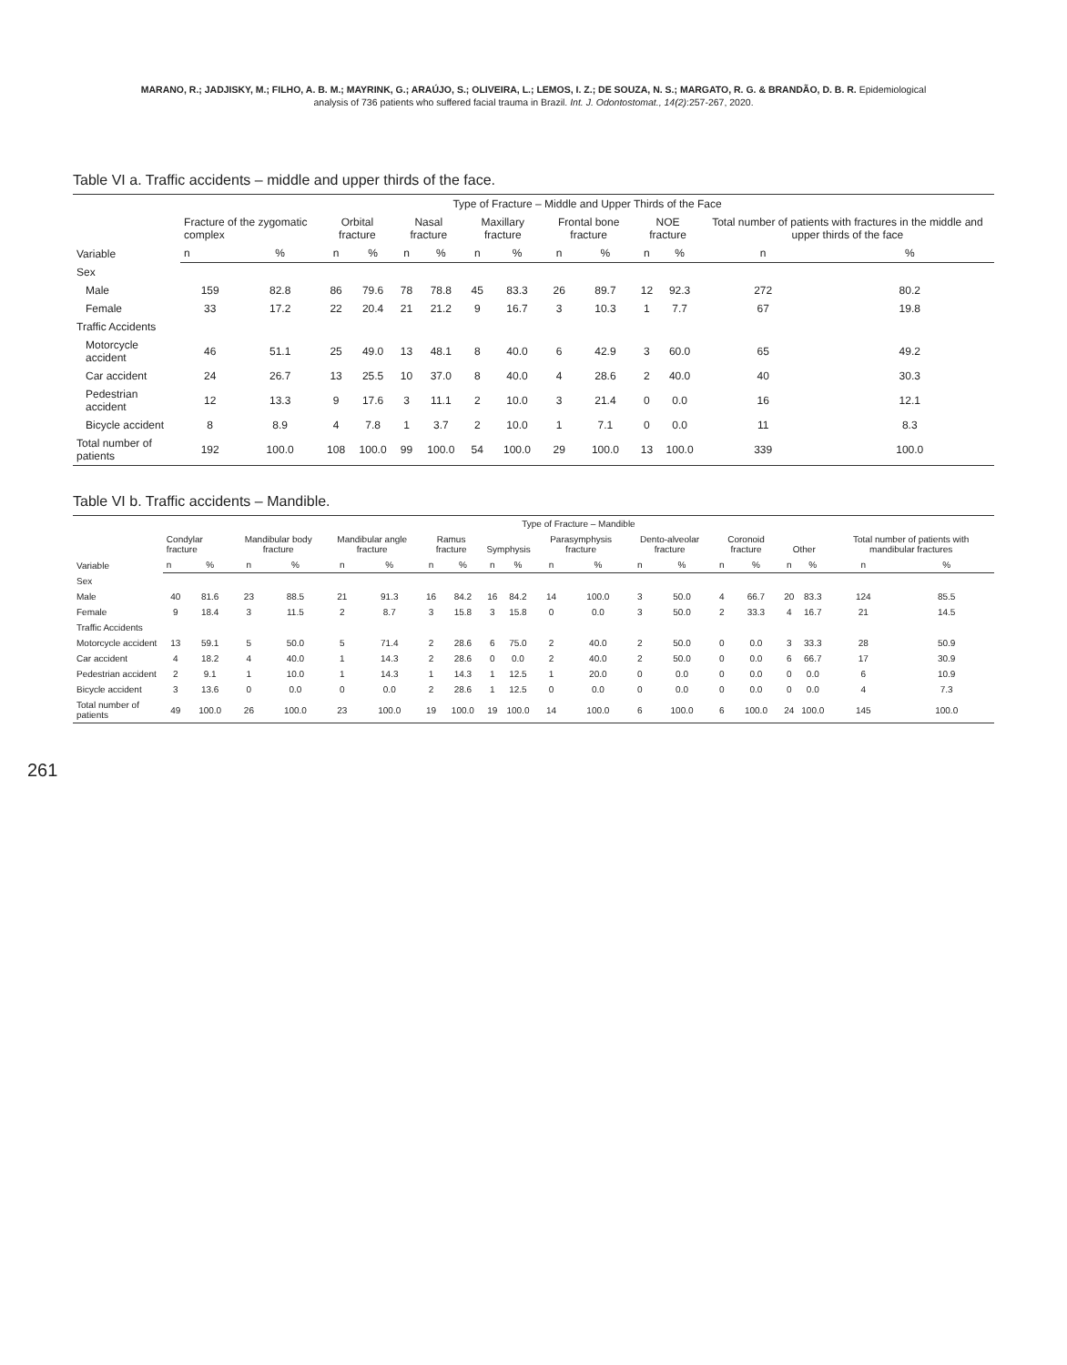MARANO, R.; JADJISKY, M.; FILHO, A. B. M.; MAYRINK, G.; ARAÚJO, S.; OLIVEIRA, L.; LEMOS, I. Z.; DE SOUZA, N. S.; MARGATO, R. G. & BRANDÃO, D. B. R. Epidemiological
analysis of 736 patients who suffered facial trauma in Brazil. Int. J. Odontostomat., 14(2):257-267, 2020.
Table VI a. Traffic accidents – middle and upper thirds of the face.
| Variable | Type of Fracture – Middle and Upper Thirds of the Face | | | | | | | | | | | | | |
| --- | --- | --- | --- | --- | --- | --- | --- | --- | --- | --- | --- | --- | --- | --- |
| | Fracture of the zygomatic complex | | Orbital fracture | | Nasal fracture | | Maxillary fracture | | Frontal bone fracture | | NOE fracture | | Total number of patients with fractures in the middle and upper thirds of the face | |
| | n | % | n | % | n | % | n | % | n | % | n | % | n | % |
| Sex | | | | | | | | | | | | | | |
| Male | 159 | 82.8 | 86 | 79.6 | 78 | 78.8 | 45 | 83.3 | 26 | 89.7 | 12 | 92.3 | 272 | 80.2 |
| Female | 33 | 17.2 | 22 | 20.4 | 21 | 21.2 | 9 | 16.7 | 3 | 10.3 | 1 | 7.7 | 67 | 19.8 |
| Traffic Accidents | | | | | | | | | | | | | | |
| Motorcycle accident | 46 | 51.1 | 25 | 49.0 | 13 | 48.1 | 8 | 40.0 | 6 | 42.9 | 3 | 60.0 | 65 | 49.2 |
| Car accident | 24 | 26.7 | 13 | 25.5 | 10 | 37.0 | 8 | 40.0 | 4 | 28.6 | 2 | 40.0 | 40 | 30.3 |
| Pedestrian accident | 12 | 13.3 | 9 | 17.6 | 3 | 11.1 | 2 | 10.0 | 3 | 21.4 | 0 | 0.0 | 16 | 12.1 |
| Bicycle accident | 8 | 8.9 | 4 | 7.8 | 1 | 3.7 | 2 | 10.0 | 1 | 7.1 | 0 | 0.0 | 11 | 8.3 |
| Total number of patients | 192 | 100.0 | 108 | 100.0 | 99 | 100.0 | 54 | 100.0 | 29 | 100.0 | 13 | 100.0 | 339 | 100.0 |
Table VI b. Traffic accidents – Mandible.
| Variable | Type of Fracture – Mandible | | | | | | | | | | | | | | | | | | | |
| --- | --- | --- | --- | --- | --- | --- | --- | --- | --- | --- | --- | --- | --- | --- | --- | --- | --- | --- | --- | --- |
| | Condylar fracture | | Mandibular body fracture | | Mandibular angle fracture | | Ramus fracture | | Symphysis | | Parasymphysis fracture | | Dento-alveolar fracture | | Coronoid fracture | | Other | | Total number of patients with mandibular fractures | |
| | n | % | n | % | n | % | n | % | n | % | n | % | n | % | n | % | n | % | n | % |
| Sex | | | | | | | | | | | | | | | | | | | | |
| Male | 40 | 81.6 | 23 | 88.5 | 21 | 91.3 | 16 | 84.2 | 16 | 84.2 | 14 | 100.0 | 3 | 50.0 | 4 | 66.7 | 20 | 83.3 | 124 | 85.5 |
| Female | 9 | 18.4 | 3 | 11.5 | 2 | 8.7 | 3 | 15.8 | 3 | 15.8 | 0 | 0.0 | 3 | 50.0 | 2 | 33.3 | 4 | 16.7 | 21 | 14.5 |
| Traffic Accidents | | | | | | | | | | | | | | | | | | | | |
| Motorcycle accident | 13 | 59.1 | 5 | 50.0 | 5 | 71.4 | 2 | 28.6 | 6 | 75.0 | 2 | 40.0 | 2 | 50.0 | 0 | 0.0 | 3 | 33.3 | 28 | 50.9 |
| Car accident | 4 | 18.2 | 4 | 40.0 | 1 | 14.3 | 2 | 28.6 | 0 | 0.0 | 2 | 40.0 | 2 | 50.0 | 0 | 0.0 | 6 | 66.7 | 17 | 30.9 |
| Pedestrian accident | 2 | 9.1 | 1 | 10.0 | 1 | 14.3 | 1 | 14.3 | 1 | 12.5 | 1 | 20.0 | 0 | 0.0 | 0 | 0.0 | 0 | 0.0 | 6 | 10.9 |
| Bicycle accident | 3 | 13.6 | 0 | 0.0 | 0 | 0.0 | 2 | 28.6 | 1 | 12.5 | 0 | 0.0 | 0 | 0.0 | 0 | 0.0 | 0 | 0.0 | 4 | 7.3 |
| Total number of patients | 49 | 100.0 | 26 | 100.0 | 23 | 100.0 | 19 | 100.0 | 19 | 100.0 | 14 | 100.0 | 6 | 100.0 | 6 | 100.0 | 24 | 100.0 | 145 | 100.0 |
261